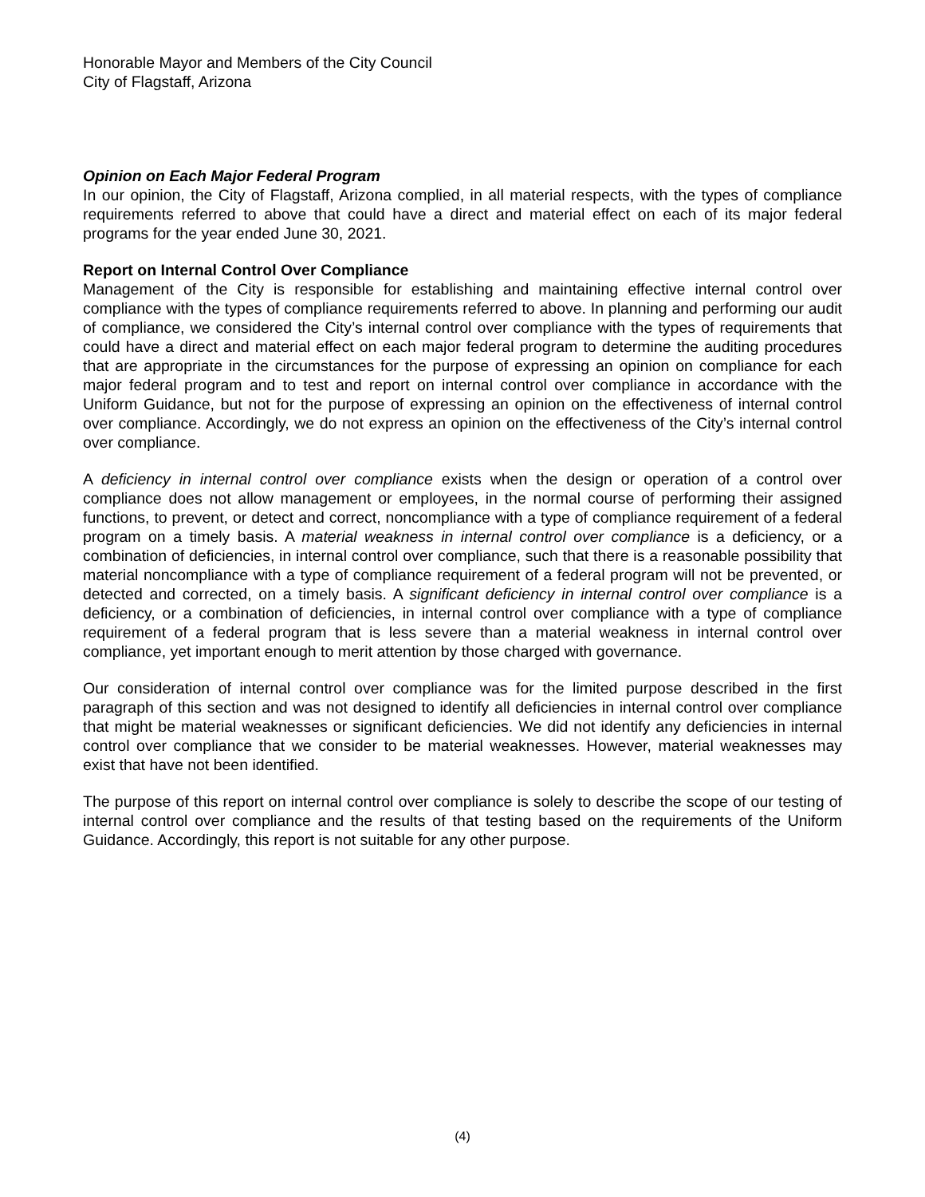Honorable Mayor and Members of the City Council
City of Flagstaff, Arizona
Opinion on Each Major Federal Program
In our opinion, the City of Flagstaff, Arizona complied, in all material respects, with the types of compliance requirements referred to above that could have a direct and material effect on each of its major federal programs for the year ended June 30, 2021.
Report on Internal Control Over Compliance
Management of the City is responsible for establishing and maintaining effective internal control over compliance with the types of compliance requirements referred to above. In planning and performing our audit of compliance, we considered the City’s internal control over compliance with the types of requirements that could have a direct and material effect on each major federal program to determine the auditing procedures that are appropriate in the circumstances for the purpose of expressing an opinion on compliance for each major federal program and to test and report on internal control over compliance in accordance with the Uniform Guidance, but not for the purpose of expressing an opinion on the effectiveness of internal control over compliance. Accordingly, we do not express an opinion on the effectiveness of the City’s internal control over compliance.
A deficiency in internal control over compliance exists when the design or operation of a control over compliance does not allow management or employees, in the normal course of performing their assigned functions, to prevent, or detect and correct, noncompliance with a type of compliance requirement of a federal program on a timely basis. A material weakness in internal control over compliance is a deficiency, or a combination of deficiencies, in internal control over compliance, such that there is a reasonable possibility that material noncompliance with a type of compliance requirement of a federal program will not be prevented, or detected and corrected, on a timely basis. A significant deficiency in internal control over compliance is a deficiency, or a combination of deficiencies, in internal control over compliance with a type of compliance requirement of a federal program that is less severe than a material weakness in internal control over compliance, yet important enough to merit attention by those charged with governance.
Our consideration of internal control over compliance was for the limited purpose described in the first paragraph of this section and was not designed to identify all deficiencies in internal control over compliance that might be material weaknesses or significant deficiencies. We did not identify any deficiencies in internal control over compliance that we consider to be material weaknesses. However, material weaknesses may exist that have not been identified.
The purpose of this report on internal control over compliance is solely to describe the scope of our testing of internal control over compliance and the results of that testing based on the requirements of the Uniform Guidance. Accordingly, this report is not suitable for any other purpose.
(4)